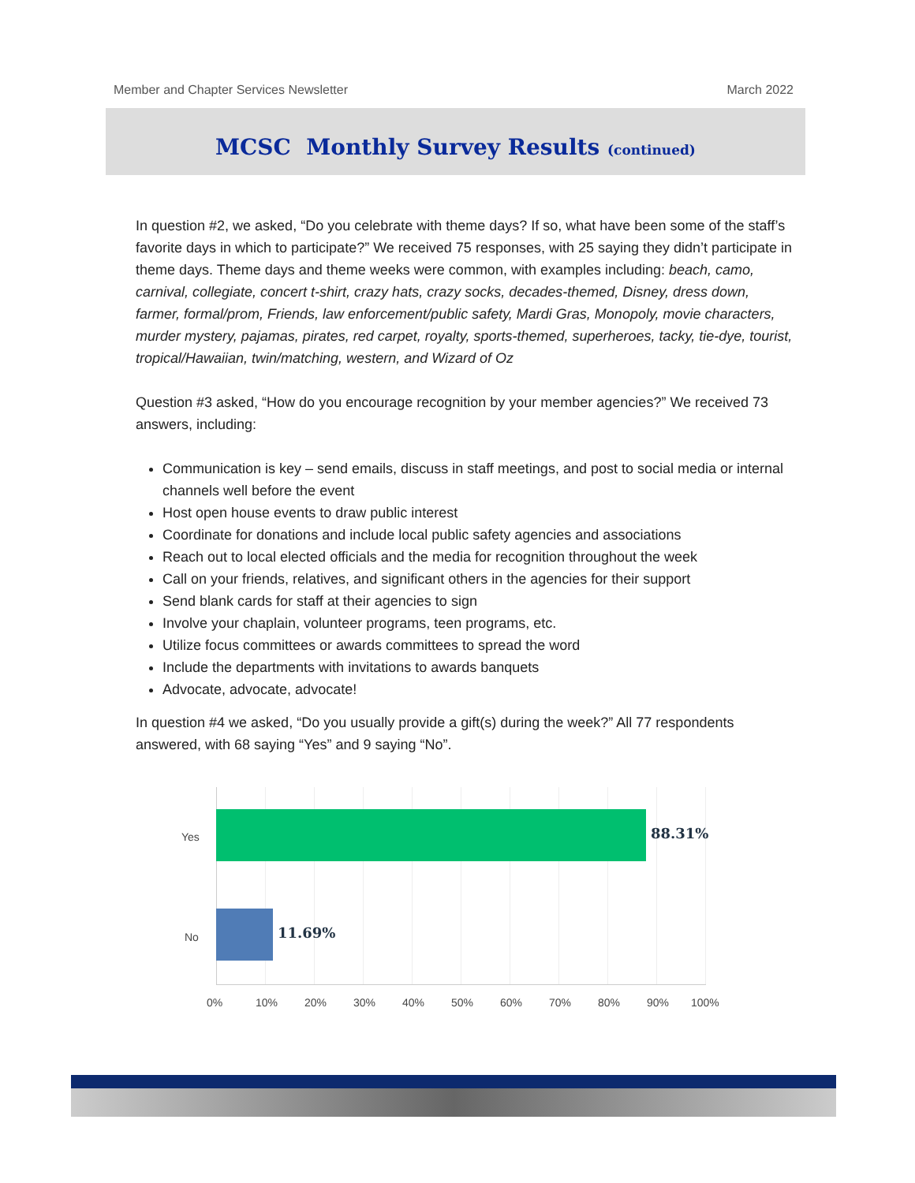Member and Chapter Services Newsletter March 2022
MCSC Monthly Survey Results (continued)
In question #2, we asked, “Do you celebrate with theme days? If so, what have been some of the staff’s favorite days in which to participate?” We received 75 responses, with 25 saying they didn’t participate in theme days. Theme days and theme weeks were common, with examples including: beach, camo, carnival, collegiate, concert t-shirt, crazy hats, crazy socks, decades-themed, Disney, dress down, farmer, formal/prom, Friends, law enforcement/public safety, Mardi Gras, Monopoly, movie characters, murder mystery, pajamas, pirates, red carpet, royalty, sports-themed, superheroes, tacky, tie-dye, tourist, tropical/Hawaiian, twin/matching, western, and Wizard of Oz
Question #3 asked, “How do you encourage recognition by your member agencies?” We received 73 answers, including:
Communication is key – send emails, discuss in staff meetings, and post to social media or internal channels well before the event
Host open house events to draw public interest
Coordinate for donations and include local public safety agencies and associations
Reach out to local elected officials and the media for recognition throughout the week
Call on your friends, relatives, and significant others in the agencies for their support
Send blank cards for staff at their agencies to sign
Involve your chaplain, volunteer programs, teen programs, etc.
Utilize focus committees or awards committees to spread the word
Include the departments with invitations to awards banquets
Advocate, advocate, advocate!
In question #4 we asked, “Do you usually provide a gift(s) during the week?” All 77 respondents answered, with 68 saying “Yes” and 9 saying “No”.
Yes 88.31%
No 11.69%
0% 10% 20% 30% 40% 50% 60% 70% 80% 90% 100%